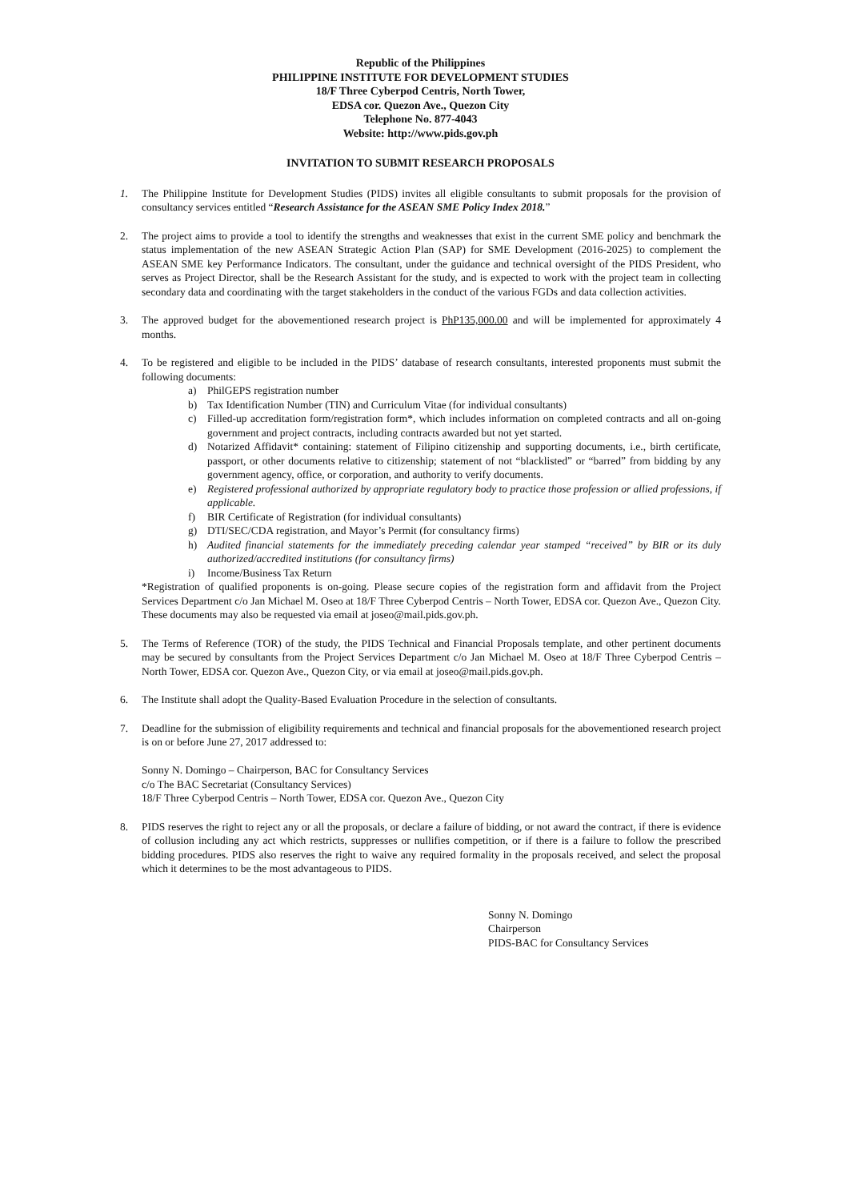Republic of the Philippines
PHILIPPINE INSTITUTE FOR DEVELOPMENT STUDIES
18/F Three Cyberpod Centris, North Tower,
EDSA cor. Quezon Ave., Quezon City
Telephone No. 877-4043
Website: http://www.pids.gov.ph
INVITATION TO SUBMIT RESEARCH PROPOSALS
1. The Philippine Institute for Development Studies (PIDS) invites all eligible consultants to submit proposals for the provision of consultancy services entitled “Research Assistance for the ASEAN SME Policy Index 2018.”
2. The project aims to provide a tool to identify the strengths and weaknesses that exist in the current SME policy and benchmark the status implementation of the new ASEAN Strategic Action Plan (SAP) for SME Development (2016-2025) to complement the ASEAN SME key Performance Indicators. The consultant, under the guidance and technical oversight of the PIDS President, who serves as Project Director, shall be the Research Assistant for the study, and is expected to work with the project team in collecting secondary data and coordinating with the target stakeholders in the conduct of the various FGDs and data collection activities.
3. The approved budget for the abovementioned research project is PhP135,000.00 and will be implemented for approximately 4 months.
4. To be registered and eligible to be included in the PIDS’ database of research consultants, interested proponents must submit the following documents:
a) PhilGEPS registration number
b) Tax Identification Number (TIN) and Curriculum Vitae (for individual consultants)
c) Filled-up accreditation form/registration form*, which includes information on completed contracts and all on-going government and project contracts, including contracts awarded but not yet started.
d) Notarized Affidavit* containing: statement of Filipino citizenship and supporting documents, i.e., birth certificate, passport, or other documents relative to citizenship; statement of not “blacklisted” or “barred” from bidding by any government agency, office, or corporation, and authority to verify documents.
e) Registered professional authorized by appropriate regulatory body to practice those profession or allied professions, if applicable.
f) BIR Certificate of Registration (for individual consultants)
g) DTI/SEC/CDA registration, and Mayor’s Permit (for consultancy firms)
h) Audited financial statements for the immediately preceding calendar year stamped “received” by BIR or its duly authorized/accredited institutions (for consultancy firms)
i) Income/Business Tax Return
*Registration of qualified proponents is on-going. Please secure copies of the registration form and affidavit from the Project Services Department c/o Jan Michael M. Oseo at 18/F Three Cyberpod Centris – North Tower, EDSA cor. Quezon Ave., Quezon City. These documents may also be requested via email at joseo@mail.pids.gov.ph.
5. The Terms of Reference (TOR) of the study, the PIDS Technical and Financial Proposals template, and other pertinent documents may be secured by consultants from the Project Services Department c/o Jan Michael M. Oseo at 18/F Three Cyberpod Centris – North Tower, EDSA cor. Quezon Ave., Quezon City, or via email at joseo@mail.pids.gov.ph.
6. The Institute shall adopt the Quality-Based Evaluation Procedure in the selection of consultants.
7. Deadline for the submission of eligibility requirements and technical and financial proposals for the abovementioned research project is on or before June 27, 2017 addressed to:
Sonny N. Domingo – Chairperson, BAC for Consultancy Services
c/o The BAC Secretariat (Consultancy Services)
18/F Three Cyberpod Centris – North Tower, EDSA cor. Quezon Ave., Quezon City
8. PIDS reserves the right to reject any or all the proposals, or declare a failure of bidding, or not award the contract, if there is evidence of collusion including any act which restricts, suppresses or nullifies competition, or if there is a failure to follow the prescribed bidding procedures. PIDS also reserves the right to waive any required formality in the proposals received, and select the proposal which it determines to be the most advantageous to PIDS.
Sonny N. Domingo
Chairperson
PIDS-BAC for Consultancy Services